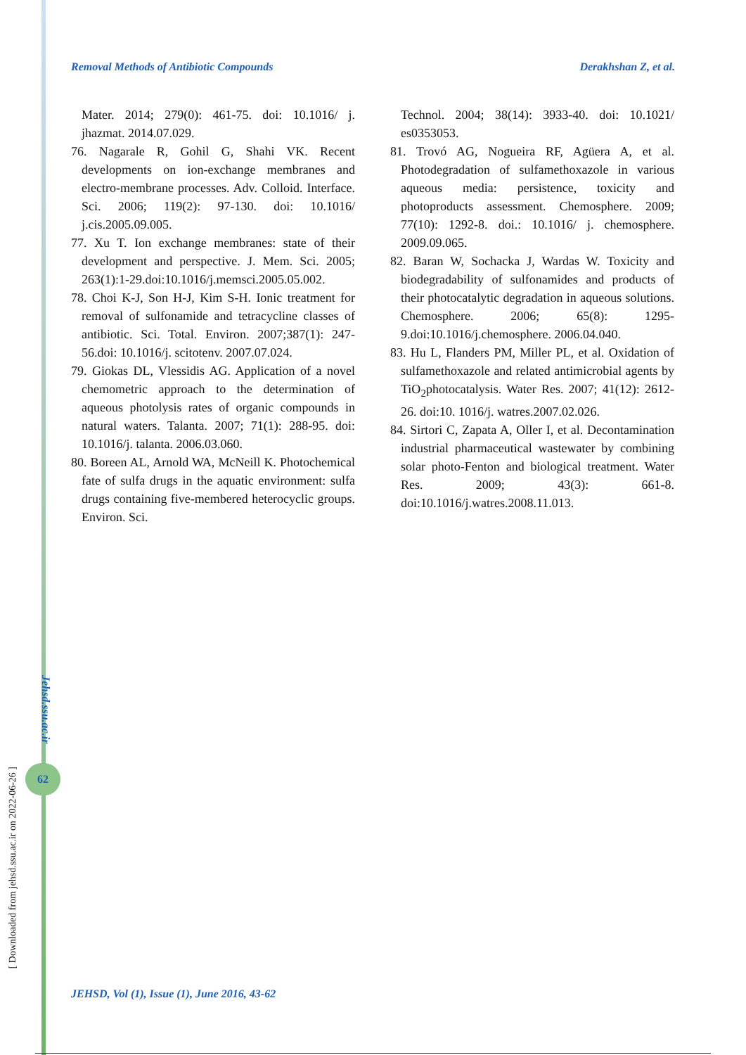Removal Methods of Antibiotic Compounds Derakhshan Z, et al.
Mater. 2014; 279(0): 461-75. doi: 10.1016/ j. jhazmat. 2014.07.029.
76. Nagarale R, Gohil G, Shahi VK. Recent developments on ion-exchange membranes and electro-membrane processes. Adv. Colloid. Interface. Sci. 2006; 119(2): 97-130. doi: 10.1016/ j.cis.2005.09.005.
77. Xu T. Ion exchange membranes: state of their development and perspective. J. Mem. Sci. 2005; 263(1):1-29.doi:10.1016/j.memsci.2005.05.002.
78. Choi K-J, Son H-J, Kim S-H. Ionic treatment for removal of sulfonamide and tetracycline classes of antibiotic. Sci. Total. Environ. 2007;387(1): 247-56.doi: 10.1016/j. scitotenv. 2007.07.024.
79. Giokas DL, Vlessidis AG. Application of a novel chemometric approach to the determination of aqueous photolysis rates of organic compounds in natural waters. Talanta. 2007; 71(1): 288-95. doi: 10.1016/j. talanta. 2006.03.060.
80. Boreen AL, Arnold WA, McNeill K. Photochemical fate of sulfa drugs in the aquatic environment: sulfa drugs containing five-membered heterocyclic groups. Environ. Sci.
Technol. 2004; 38(14): 3933-40. doi: 10.1021/ es0353053.
81. Trovó AG, Nogueira RF, Agüera A, et al. Photodegradation of sulfamethoxazole in various aqueous media: persistence, toxicity and photoproducts assessment. Chemosphere. 2009; 77(10): 1292-8. doi.: 10.1016/ j. chemosphere. 2009.09.065.
82. Baran W, Sochacka J, Wardas W. Toxicity and biodegradability of sulfonamides and products of their photocatalytic degradation in aqueous solutions. Chemosphere. 2006; 65(8): 1295-9.doi:10.1016/j.chemosphere. 2006.04.040.
83. Hu L, Flanders PM, Miller PL, et al. Oxidation of sulfamethoxazole and related antimicrobial agents by TiO<sub>2</sub>photocatalysis. Water Res. 2007; 41(12): 2612-26. doi:10. 1016/j. watres.2007.02.026.
84. Sirtori C, Zapata A, Oller I, et al. Decontamination industrial pharmaceutical wastewater by combining solar photo-Fenton and biological treatment. Water Res. 2009; 43(3): 661-8. doi:10.1016/j.watres.2008.11.013.
Jehsd.ssu.ac.ir
62
[ Downloaded from jehsd.ssu.ac.ir on 2022-06-26 ]
JEHSD, Vol (1), Issue (1), June 2016, 43-62